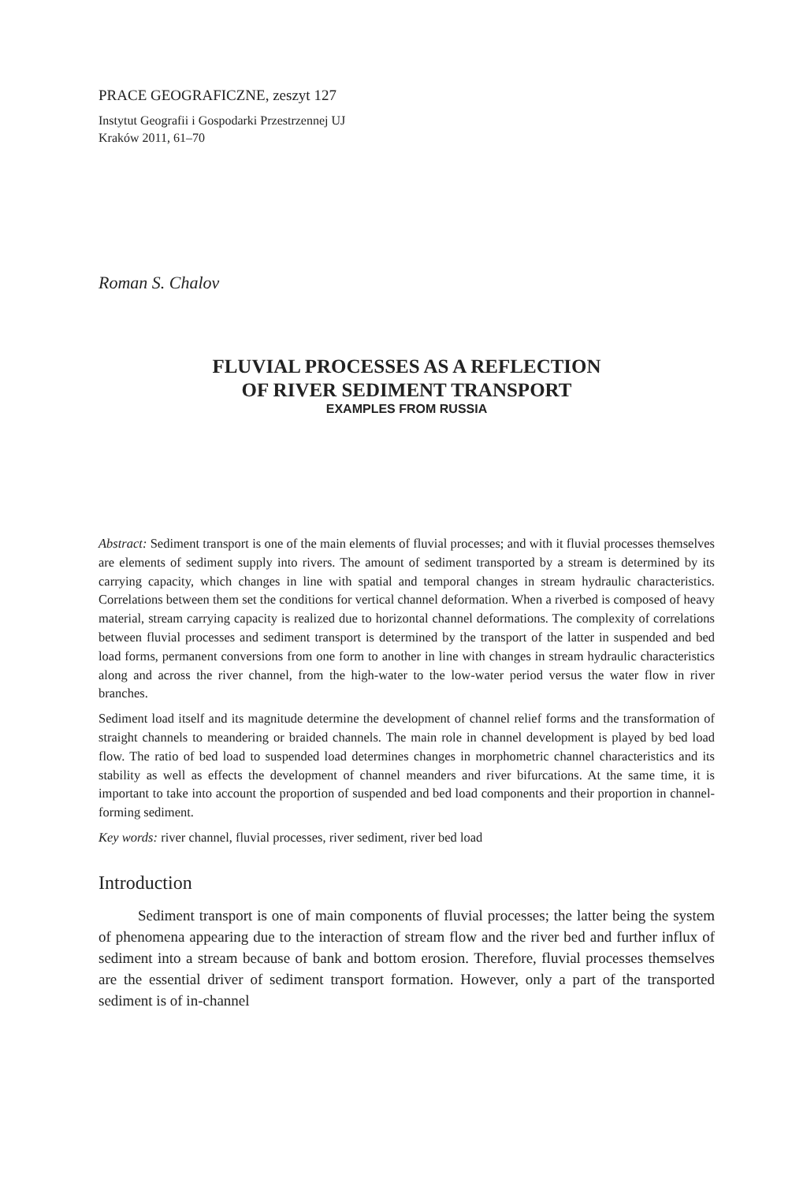PRACE GEOGRAFICZNE, zeszyt 127
Instytut Geografii i Gospodarki Przestrzennej UJ
Kraków 2011, 61–70
Roman S. Chalov
FLUVIAL PROCESSES AS A REFLECTION
OF RIVER SEDIMENT TRANSPORT
EXAMPLES FROM RUSSIA
Abstract: Sediment transport is one of the main elements of fluvial processes; and with it fluvial processes themselves are elements of sediment supply into rivers. The amount of sediment transported by a stream is determined by its carrying capacity, which changes in line with spatial and temporal changes in stream hydraulic characteristics. Correlations between them set the conditions for vertical channel deformation. When a riverbed is composed of heavy material, stream carrying capacity is realized due to horizontal channel deformations. The complexity of correlations between fluvial processes and sediment transport is determined by the transport of the latter in suspended and bed load forms, permanent conversions from one form to another in line with changes in stream hydraulic characteristics along and across the river channel, from the high-water to the low-water period versus the water flow in river branches.
Sediment load itself and its magnitude determine the development of channel relief forms and the transformation of straight channels to meandering or braided channels. The main role in channel development is played by bed load flow. The ratio of bed load to suspended load determines changes in morphometric channel characteristics and its stability as well as effects the development of channel meanders and river bifurcations. At the same time, it is important to take into account the proportion of suspended and bed load components and their proportion in channel-forming sediment.
Key words: river channel, fluvial processes, river sediment, river bed load
Introduction
Sediment transport is one of main components of fluvial processes; the latter being the system of phenomena appearing due to the interaction of stream flow and the river bed and further influx of sediment into a stream because of bank and bottom erosion. Therefore, fluvial processes themselves are the essential driver of sediment transport formation. However, only a part of the transported sediment is of in-channel